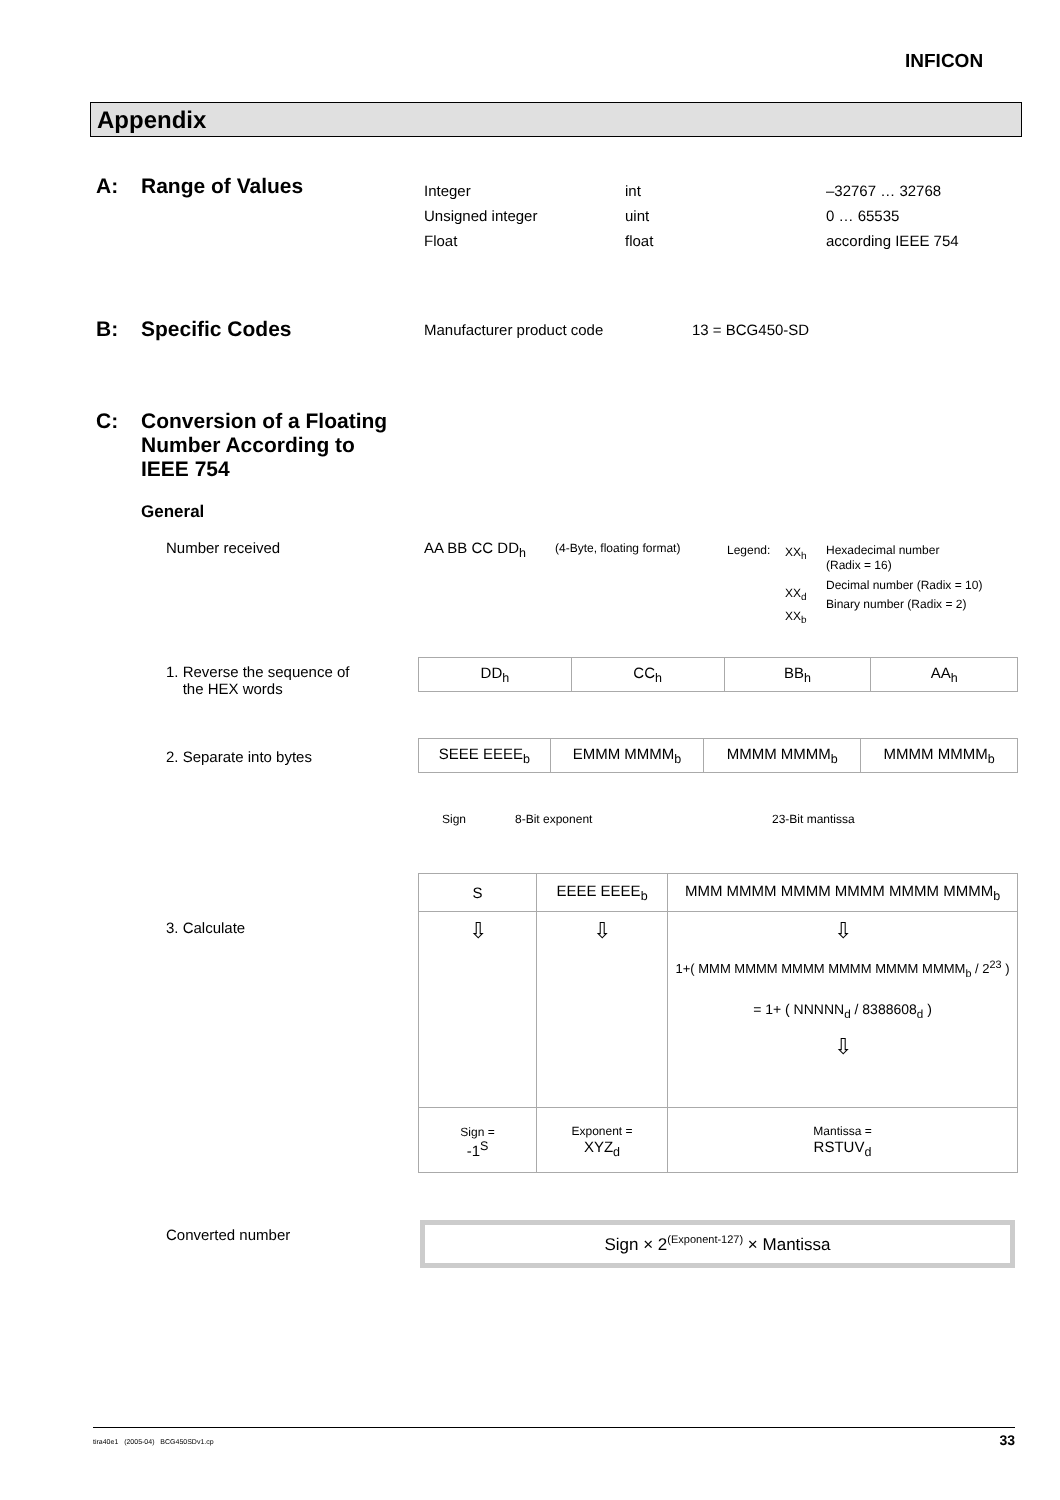INFICON
Appendix
A: Range of Values
Integer
Unsigned integer
Float
int
uint
float
–32767 … 32768
0 … 65535
according IEEE 754
B: Specific Codes Manufacturer product code 13 = BCG450-SD
C:
Conversion of a Floating
Number According to
IEEE 754
General
Number received AA BB CC DD<sub>h</sub> (4-Byte, floating format) Legend:
XX<sub>h</sub>
XX<sub>d</sub>
XX<sub>b</sub>
Hexadecimal number
(Radix = 16)
Decimal number (Radix = 10)
Binary number (Radix = 2)
1. Reverse the sequence of
the HEX words
2. Separate into bytes
3. Calculate
| DD<sub>h</sub> | CC<sub>h</sub> | BB<sub>h</sub> | AA<sub>h</sub> |
| SEEE EEEE<sub>b</sub> | EMMM MMMM<sub>b</sub> | MMMM MMMM<sub>b</sub> | MMMM MMMM<sub>b</sub> |
Sign 8-Bit exponent 23-Bit mantissa
| S | EEEE EEEE<sub>b</sub> | MMM MMMM MMMM MMMM MMMM MMMM<sub>b</sub> |
| ⇩ | ⇩ | ⇩ 1+( MMM MMMM MMMM MMMM MMMM MMMM<sub>b</sub> / 2<sup>23</sup> ) = 1+ ( NNNNN<sub>d</sub> / 8388608<sub>d</sub> ) ⇩ |
| Sign = -1<sup>S</sup> | Exponent = XYZ<sub>d</sub> | Mantissa = RSTUV<sub>d</sub> |
Converted number Sign × 2<sup>(Exponent-127)</sup> × Mantissa
tira40e1 (2005-04) BCG450SDv1.cp 33